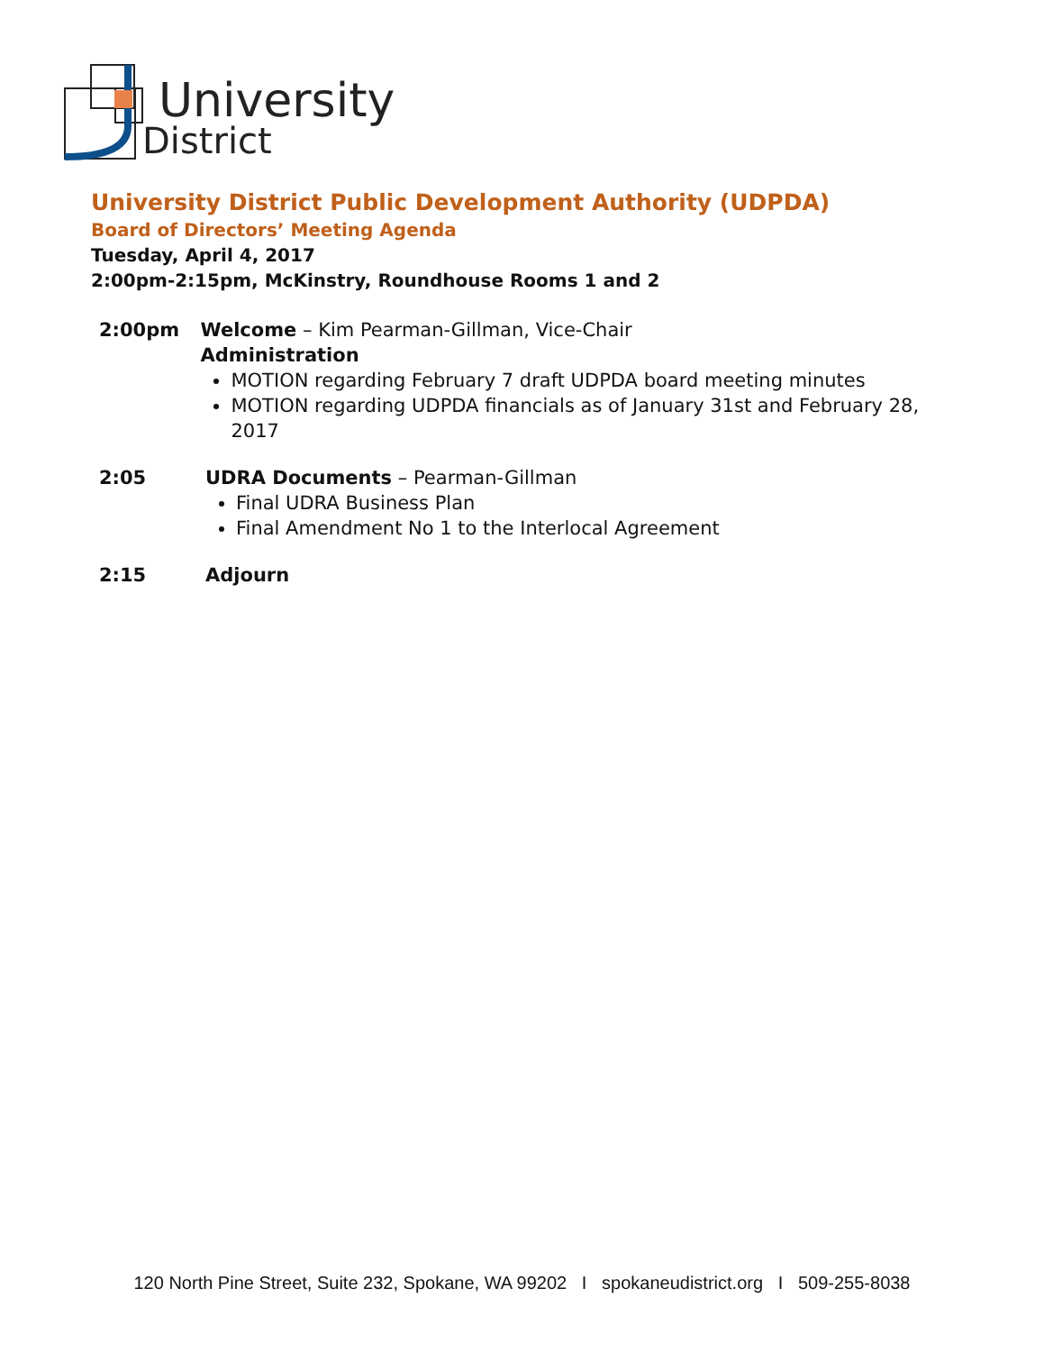University
District
University District Public Development Authority (UDPDA)
Board of Directors’ Meeting Agenda
Tuesday, April 4, 2017
2:00pm-2:15pm, McKinstry, Roundhouse Rooms 1 and 2
2:00pm Welcome – Kim Pearman-Gillman, Vice-Chair
Administration
MOTION regarding February 7 draft UDPDA board meeting minutes
MOTION regarding UDPDA financials as of January 31st and February 28, 2017
2:05 UDRA Documents – Pearman-Gillman
Final UDRA Business Plan
Final Amendment No 1 to the Interlocal Agreement
2:15 Adjourn
120 North Pine Street, Suite 232, Spokane, WA 99202 I spokaneudistrict.org I 509-255-8038